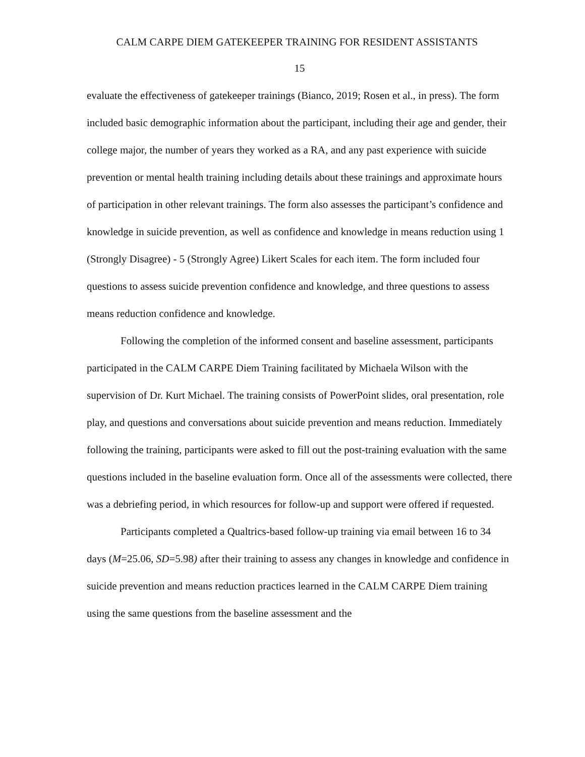CALM CARPE DIEM GATEKEEPER TRAINING FOR RESIDENT ASSISTANTS
15
evaluate the effectiveness of gatekeeper trainings (Bianco, 2019; Rosen et al., in press). The form included basic demographic information about the participant, including their age and gender, their college major, the number of years they worked as a RA, and any past experience with suicide prevention or mental health training including details about these trainings and approximate hours of participation in other relevant trainings. The form also assesses the participant’s confidence and knowledge in suicide prevention, as well as confidence and knowledge in means reduction using 1 (Strongly Disagree) - 5 (Strongly Agree) Likert Scales for each item. The form included four questions to assess suicide prevention confidence and knowledge, and three questions to assess means reduction confidence and knowledge.
Following the completion of the informed consent and baseline assessment, participants participated in the CALM CARPE Diem Training facilitated by Michaela Wilson with the supervision of Dr. Kurt Michael. The training consists of PowerPoint slides, oral presentation, role play, and questions and conversations about suicide prevention and means reduction. Immediately following the training, participants were asked to fill out the post-training evaluation with the same questions included in the baseline evaluation form. Once all of the assessments were collected, there was a debriefing period, in which resources for follow-up and support were offered if requested.
Participants completed a Qualtrics-based follow-up training via email between 16 to 34 days (M=25.06, SD=5.98) after their training to assess any changes in knowledge and confidence in suicide prevention and means reduction practices learned in the CALM CARPE Diem training using the same questions from the baseline assessment and the